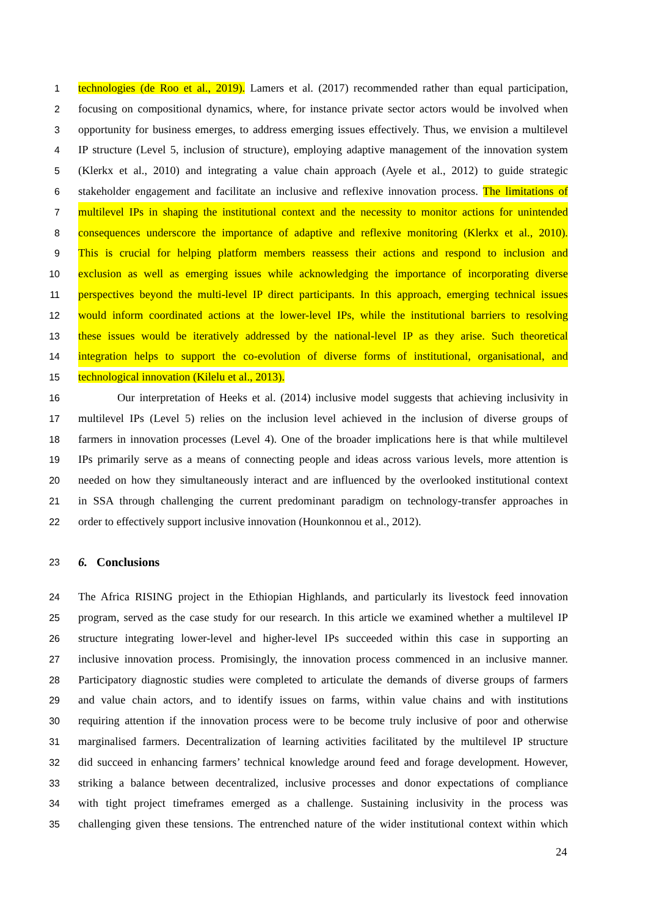1 technologies (de Roo et al., 2019). Lamers et al. (2017) recommended rather than equal participation,
2 focusing on compositional dynamics, where, for instance private sector actors would be involved when
3 opportunity for business emerges, to address emerging issues effectively. Thus, we envision a multilevel
4 IP structure (Level 5, inclusion of structure), employing adaptive management of the innovation system
5 (Klerkx et al., 2010) and integrating a value chain approach (Ayele et al., 2012) to guide strategic
6 stakeholder engagement and facilitate an inclusive and reflexive innovation process. The limitations of
7 multilevel IPs in shaping the institutional context and the necessity to monitor actions for unintended
8 consequences underscore the importance of adaptive and reflexive monitoring (Klerkx et al., 2010).
9 This is crucial for helping platform members reassess their actions and respond to inclusion and
10 exclusion as well as emerging issues while acknowledging the importance of incorporating diverse
11 perspectives beyond the multi-level IP direct participants. In this approach, emerging technical issues
12 would inform coordinated actions at the lower-level IPs, while the institutional barriers to resolving
13 these issues would be iteratively addressed by the national-level IP as they arise. Such theoretical
14 integration helps to support the co-evolution of diverse forms of institutional, organisational, and
15 technological innovation (Kilelu et al., 2013).
16 Our interpretation of Heeks et al. (2014) inclusive model suggests that achieving inclusivity in
17 multilevel IPs (Level 5) relies on the inclusion level achieved in the inclusion of diverse groups of
18 farmers in innovation processes (Level 4). One of the broader implications here is that while multilevel
19 IPs primarily serve as a means of connecting people and ideas across various levels, more attention is
20 needed on how they simultaneously interact and are influenced by the overlooked institutional context
21 in SSA through challenging the current predominant paradigm on technology-transfer approaches in
22 order to effectively support inclusive innovation (Hounkonnou et al., 2012).
23 6. Conclusions
24 The Africa RISING project in the Ethiopian Highlands, and particularly its livestock feed innovation
25 program, served as the case study for our research. In this article we examined whether a multilevel IP
26 structure integrating lower-level and higher-level IPs succeeded within this case in supporting an
27 inclusive innovation process. Promisingly, the innovation process commenced in an inclusive manner.
28 Participatory diagnostic studies were completed to articulate the demands of diverse groups of farmers
29 and value chain actors, and to identify issues on farms, within value chains and with institutions
30 requiring attention if the innovation process were to be become truly inclusive of poor and otherwise
31 marginalised farmers. Decentralization of learning activities facilitated by the multilevel IP structure
32 did succeed in enhancing farmers’ technical knowledge around feed and forage development. However,
33 striking a balance between decentralized, inclusive processes and donor expectations of compliance
34 with tight project timeframes emerged as a challenge. Sustaining inclusivity in the process was
35 challenging given these tensions. The entrenched nature of the wider institutional context within which
24